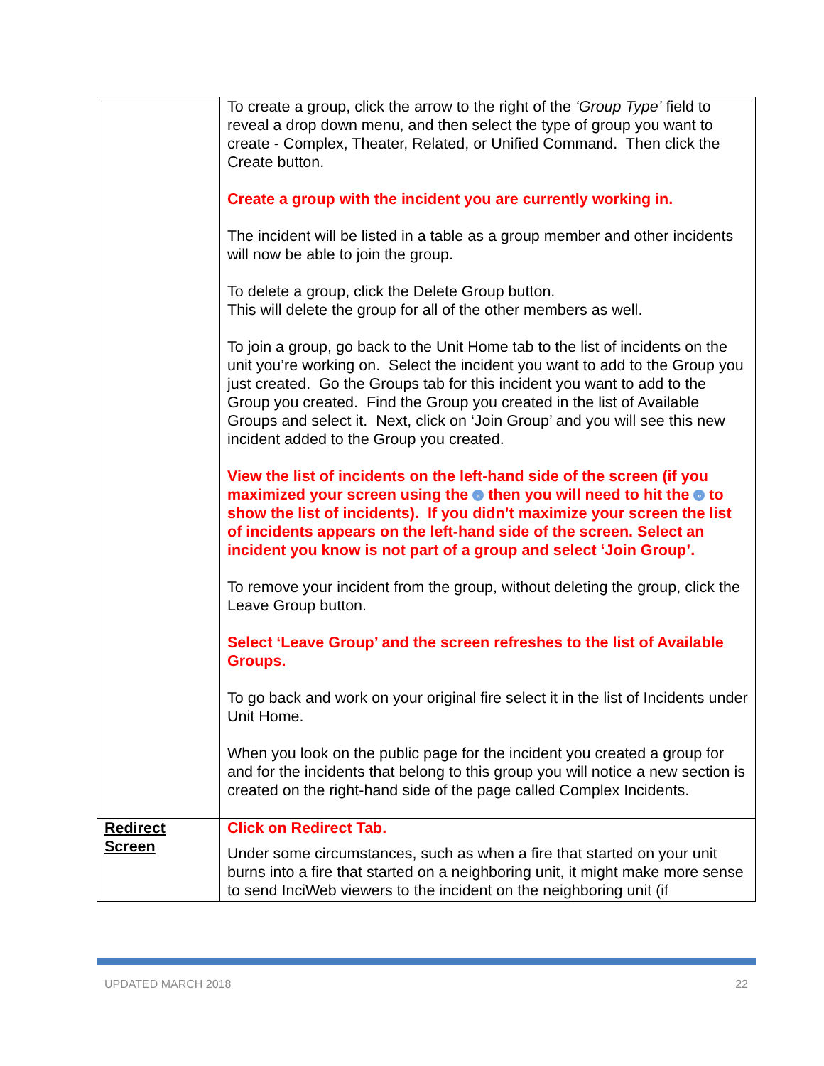| | To create a group, click the arrow to the right of the ‘Group Type’ field to reveal a drop down menu, and then select the type of group you want to create - Complex, Theater, Related, or Unified Command. Then click the Create button. Create a group with the incident you are currently working in. The incident will be listed in a table as a group member and other incidents will now be able to join the group. To delete a group, click the Delete Group button. This will delete the group for all of the other members as well. To join a group, go back to the Unit Home tab to the list of incidents on the unit you’re working on. Select the incident you want to add to the Group you just created. Go the Groups tab for this incident you want to add to the Group you created. Find the Group you created in the list of Available Groups and select it. Next, click on ‘Join Group’ and you will see this new incident added to the Group you created. View the list of incidents on the left-hand side of the screen (if you maximized your screen using the « then you will need to hit the » to show the list of incidents). If you didn’t maximize your screen the list of incidents appears on the left-hand side of the screen. Select an incident you know is not part of a group and select ‘Join Group’. To remove your incident from the group, without deleting the group, click the Leave Group button. Select ‘Leave Group’ and the screen refreshes to the list of Available Groups. To go back and work on your original fire select it in the list of Incidents under Unit Home. When you look on the public page for the incident you created a group for and for the incidents that belong to this group you will notice a new section is created on the right-hand side of the page called Complex Incidents. |
| Redirect Screen | Click on Redirect Tab. Under some circumstances, such as when a fire that started on your unit burns into a fire that started on a neighboring unit, it might make more sense to send InciWeb viewers to the incident on the neighboring unit (if |
UPDATED MARCH 2018 22